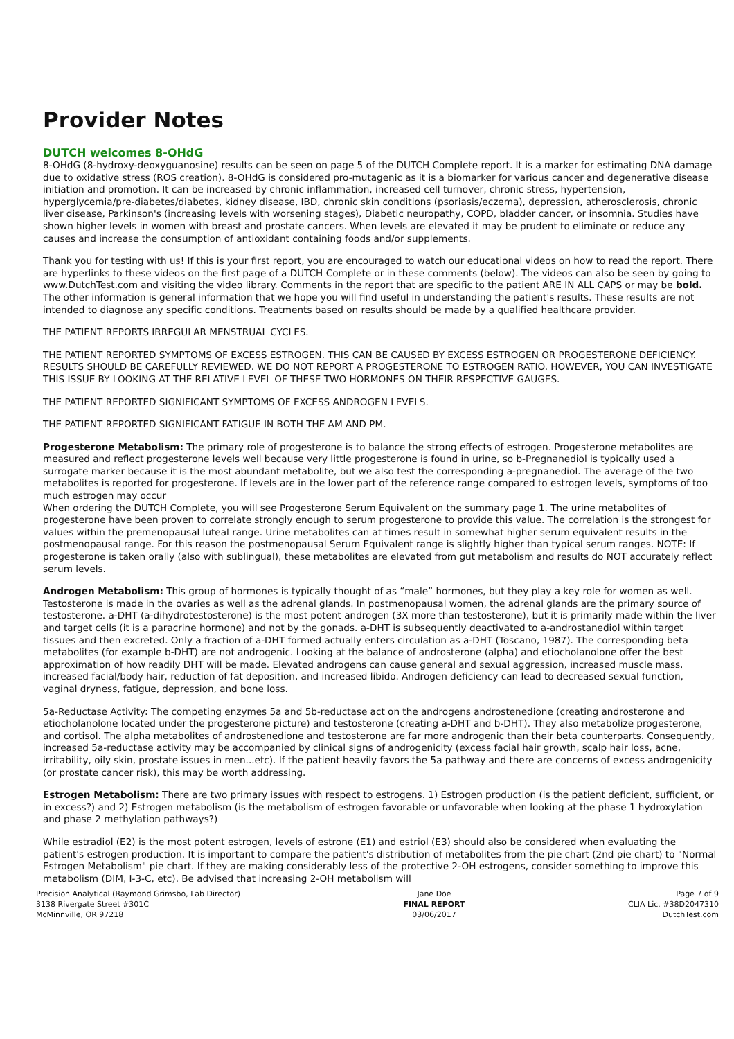Provider Notes
DUTCH welcomes 8-OHdG
8-OHdG (8-hydroxy-deoxyguanosine) results can be seen on page 5 of the DUTCH Complete report. It is a marker for estimating DNA damage due to oxidative stress (ROS creation). 8-OHdG is considered pro-mutagenic as it is a biomarker for various cancer and degenerative disease initiation and promotion. It can be increased by chronic inflammation, increased cell turnover, chronic stress, hypertension, hyperglycemia/pre-diabetes/diabetes, kidney disease, IBD, chronic skin conditions (psoriasis/eczema), depression, atherosclerosis, chronic liver disease, Parkinson's (increasing levels with worsening stages), Diabetic neuropathy, COPD, bladder cancer, or insomnia. Studies have shown higher levels in women with breast and prostate cancers. When levels are elevated it may be prudent to eliminate or reduce any causes and increase the consumption of antioxidant containing foods and/or supplements.
Thank you for testing with us! If this is your first report, you are encouraged to watch our educational videos on how to read the report. There are hyperlinks to these videos on the first page of a DUTCH Complete or in these comments (below). The videos can also be seen by going to www.DutchTest.com and visiting the video library. Comments in the report that are specific to the patient ARE IN ALL CAPS or may be bold. The other information is general information that we hope you will find useful in understanding the patient's results. These results are not intended to diagnose any specific conditions. Treatments based on results should be made by a qualified healthcare provider.
THE PATIENT REPORTS IRREGULAR MENSTRUAL CYCLES.
THE PATIENT REPORTED SYMPTOMS OF EXCESS ESTROGEN. THIS CAN BE CAUSED BY EXCESS ESTROGEN OR PROGESTERONE DEFICIENCY. RESULTS SHOULD BE CAREFULLY REVIEWED. WE DO NOT REPORT A PROGESTERONE TO ESTROGEN RATIO. HOWEVER, YOU CAN INVESTIGATE THIS ISSUE BY LOOKING AT THE RELATIVE LEVEL OF THESE TWO HORMONES ON THEIR RESPECTIVE GAUGES.
THE PATIENT REPORTED SIGNIFICANT SYMPTOMS OF EXCESS ANDROGEN LEVELS.
THE PATIENT REPORTED SIGNIFICANT FATIGUE IN BOTH THE AM AND PM.
Progesterone Metabolism: The primary role of progesterone is to balance the strong effects of estrogen. Progesterone metabolites are measured and reflect progesterone levels well because very little progesterone is found in urine, so b-Pregnanediol is typically used a surrogate marker because it is the most abundant metabolite, but we also test the corresponding a-pregnanediol. The average of the two metabolites is reported for progesterone. If levels are in the lower part of the reference range compared to estrogen levels, symptoms of too much estrogen may occur
When ordering the DUTCH Complete, you will see Progesterone Serum Equivalent on the summary page 1. The urine metabolites of progesterone have been proven to correlate strongly enough to serum progesterone to provide this value. The correlation is the strongest for values within the premenopausal luteal range. Urine metabolites can at times result in somewhat higher serum equivalent results in the postmenopausal range. For this reason the postmenopausal Serum Equivalent range is slightly higher than typical serum ranges. NOTE: If progesterone is taken orally (also with sublingual), these metabolites are elevated from gut metabolism and results do NOT accurately reflect serum levels.
Androgen Metabolism: This group of hormones is typically thought of as “male” hormones, but they play a key role for women as well. Testosterone is made in the ovaries as well as the adrenal glands. In postmenopausal women, the adrenal glands are the primary source of testosterone. a-DHT (a-dihydrotestosterone) is the most potent androgen (3X more than testosterone), but it is primarily made within the liver and target cells (it is a paracrine hormone) and not by the gonads. a-DHT is subsequently deactivated to a-androstanediol within target tissues and then excreted. Only a fraction of a-DHT formed actually enters circulation as a-DHT (Toscano, 1987). The corresponding beta metabolites (for example b-DHT) are not androgenic. Looking at the balance of androsterone (alpha) and etiocholanolone offer the best approximation of how readily DHT will be made. Elevated androgens can cause general and sexual aggression, increased muscle mass, increased facial/body hair, reduction of fat deposition, and increased libido. Androgen deficiency can lead to decreased sexual function, vaginal dryness, fatigue, depression, and bone loss.
5a-Reductase Activity: The competing enzymes 5a and 5b-reductase act on the androgens androstenedione (creating androsterone and etiocholanolone located under the progesterone picture) and testosterone (creating a-DHT and b-DHT). They also metabolize progesterone, and cortisol. The alpha metabolites of androstenedione and testosterone are far more androgenic than their beta counterparts. Consequently, increased 5a-reductase activity may be accompanied by clinical signs of androgenicity (excess facial hair growth, scalp hair loss, acne, irritability, oily skin, prostate issues in men...etc). If the patient heavily favors the 5a pathway and there are concerns of excess androgenicity (or prostate cancer risk), this may be worth addressing.
Estrogen Metabolism: There are two primary issues with respect to estrogens. 1) Estrogen production (is the patient deficient, sufficient, or in excess?) and 2) Estrogen metabolism (is the metabolism of estrogen favorable or unfavorable when looking at the phase 1 hydroxylation and phase 2 methylation pathways?)
While estradiol (E2) is the most potent estrogen, levels of estrone (E1) and estriol (E3) should also be considered when evaluating the patient's estrogen production. It is important to compare the patient's distribution of metabolites from the pie chart (2nd pie chart) to "Normal Estrogen Metabolism" pie chart. If they are making considerably less of the protective 2-OH estrogens, consider something to improve this metabolism (DIM, I-3-C, etc). Be advised that increasing 2-OH metabolism will
Precision Analytical (Raymond Grimsbo, Lab Director)
3138 Rivergate Street #301C
McMinnville, OR 97218
Jane Doe
FINAL REPORT
03/06/2017
Page 7 of 9
CLIA Lic. #38D2047310
DutchTest.com